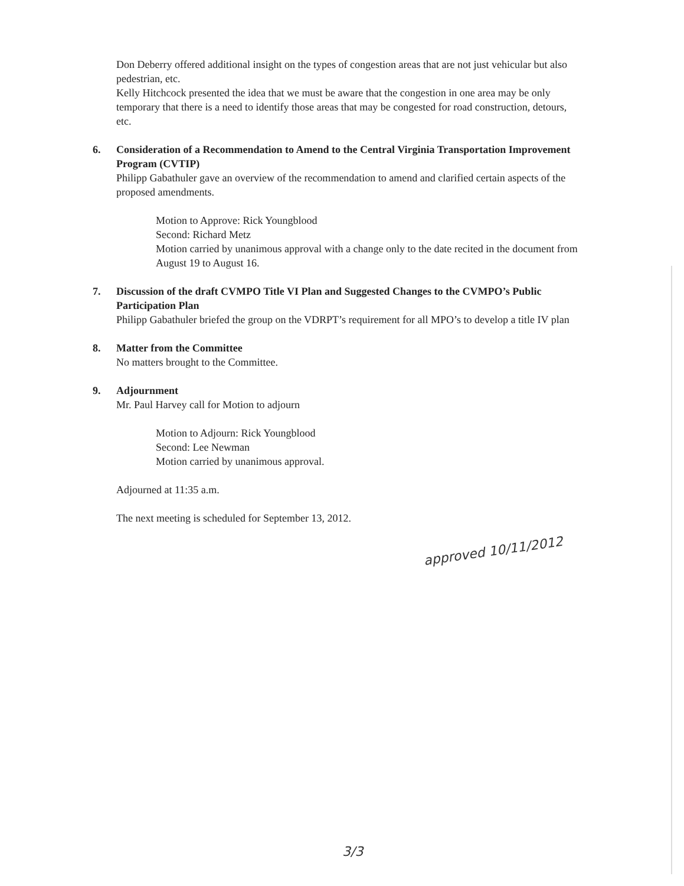Don Deberry offered additional insight on the types of congestion areas that are not just vehicular but also pedestrian, etc.
Kelly Hitchcock presented the idea that we must be aware that the congestion in one area may be only temporary that there is a need to identify those areas that may be congested for road construction, detours, etc.
6. Consideration of a Recommendation to Amend to the Central Virginia Transportation Improvement Program (CVTIP)
Philipp Gabathuler gave an overview of the recommendation to amend and clarified certain aspects of the proposed amendments.
Motion to Approve: Rick Youngblood
Second: Richard Metz
Motion carried by unanimous approval with a change only to the date recited in the document from August 19 to August 16.
7. Discussion of the draft CVMPO Title VI Plan and Suggested Changes to the CVMPO’s Public Participation Plan
Philipp Gabathuler briefed the group on the VDRPT’s requirement for all MPO’s to develop a title IV plan
8. Matter from the Committee
No matters brought to the Committee.
9. Adjournment
Mr. Paul Harvey call for Motion to adjourn
Motion to Adjourn: Rick Youngblood
Second: Lee Newman
Motion carried by unanimous approval.
Adjourned at 11:35 a.m.
The next meeting is scheduled for September 13, 2012.
approved 10/11/2012
3/3